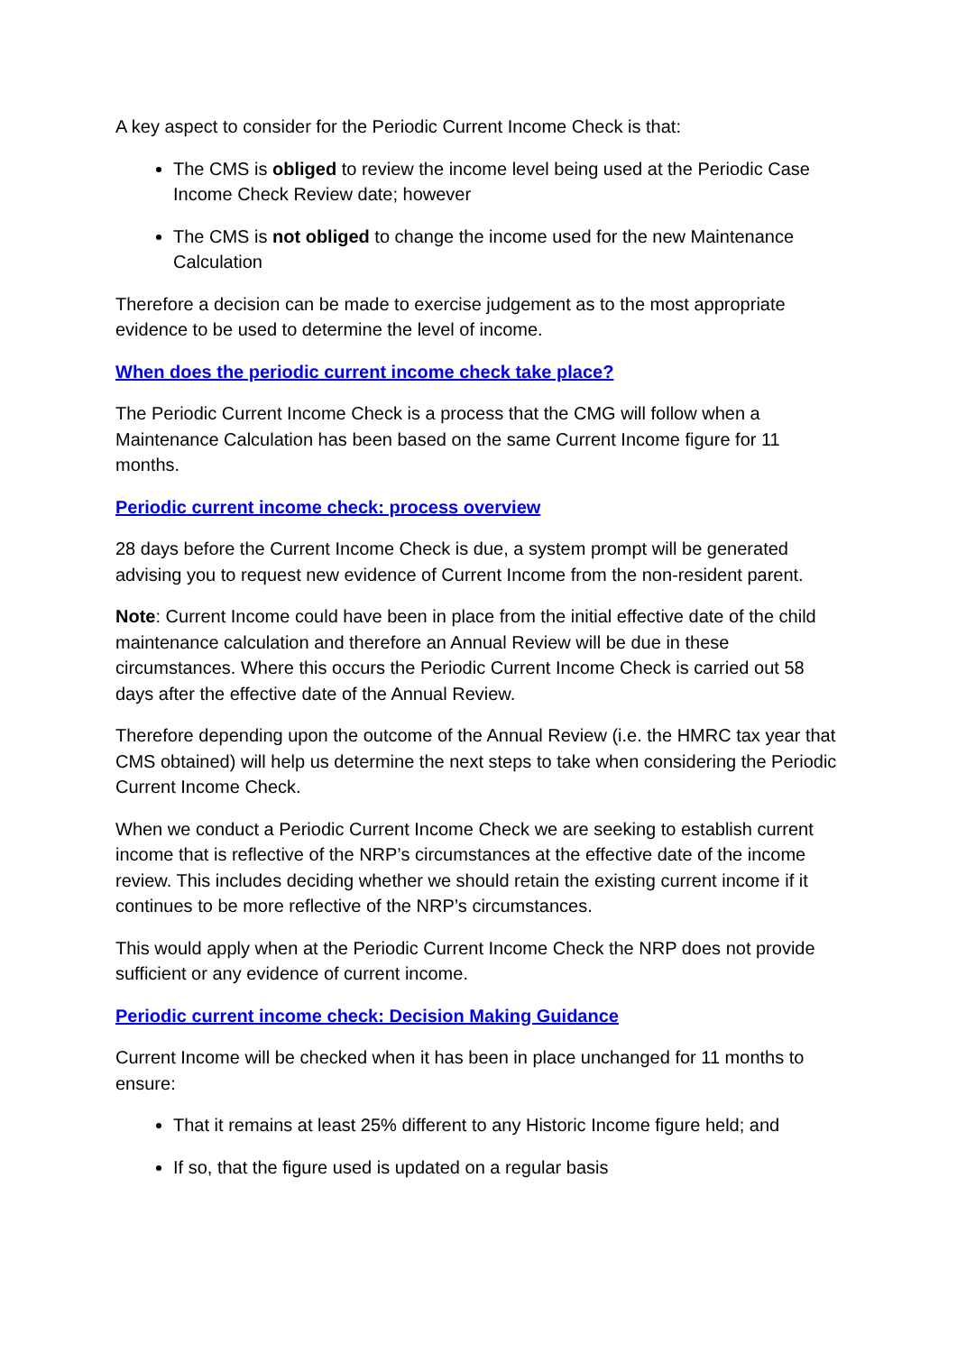A key aspect to consider for the Periodic Current Income Check is that:
The CMS is obliged to review the income level being used at the Periodic Case Income Check Review date; however
The CMS is not obliged to change the income used for the new Maintenance Calculation
Therefore a decision can be made to exercise judgement as to the most appropriate evidence to be used to determine the level of income.
When does the periodic current income check take place?
The Periodic Current Income Check is a process that the CMG will follow when a Maintenance Calculation has been based on the same Current Income figure for 11 months.
Periodic current income check: process overview
28 days before the Current Income Check is due, a system prompt will be generated advising you to request new evidence of Current Income from the non-resident parent.
Note: Current Income could have been in place from the initial effective date of the child maintenance calculation and therefore an Annual Review will be due in these circumstances. Where this occurs the Periodic Current Income Check is carried out 58 days after the effective date of the Annual Review.
Therefore depending upon the outcome of the Annual Review (i.e. the HMRC tax year that CMS obtained) will help us determine the next steps to take when considering the Periodic Current Income Check.
When we conduct a Periodic Current Income Check we are seeking to establish current income that is reflective of the NRP’s circumstances at the effective date of the income review. This includes deciding whether we should retain the existing current income if it continues to be more reflective of the NRP’s circumstances.
This would apply when at the Periodic Current Income Check the NRP does not provide sufficient or any evidence of current income.
Periodic current income check: Decision Making Guidance
Current Income will be checked when it has been in place unchanged for 11 months to ensure:
That it remains at least 25% different to any Historic Income figure held; and
If so, that the figure used is updated on a regular basis